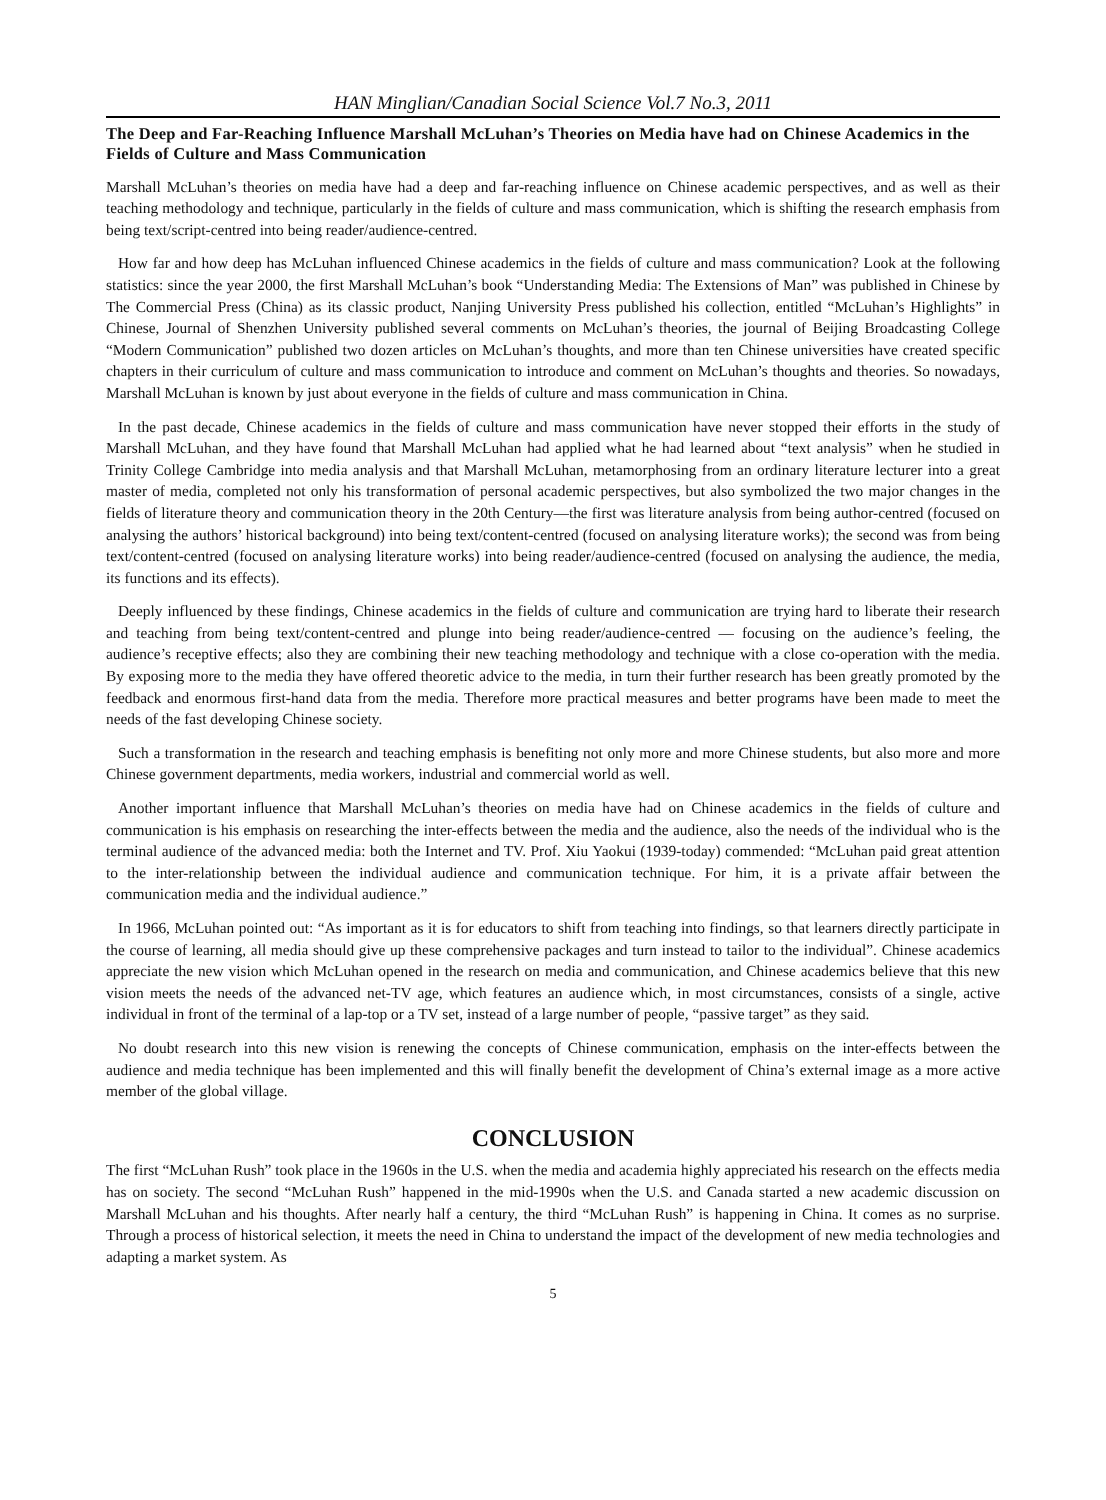HAN Minglian/Canadian Social Science Vol.7 No.3, 2011
The Deep and Far-Reaching Influence Marshall McLuhan’s Theories on Media have had on Chinese Academics in the Fields of Culture and Mass Communication
Marshall McLuhan’s theories on media have had a deep and far-reaching influence on Chinese academic perspectives, and as well as their teaching methodology and technique, particularly in the fields of culture and mass communication, which is shifting the research emphasis from being text/script-centred into being reader/audience-centred.
How far and how deep has McLuhan influenced Chinese academics in the fields of culture and mass communication? Look at the following statistics: since the year 2000, the first Marshall McLuhan’s book “Understanding Media: The Extensions of Man” was published in Chinese by The Commercial Press (China) as its classic product, Nanjing University Press published his collection, entitled “McLuhan’s Highlights” in Chinese, Journal of Shenzhen University published several comments on McLuhan’s theories, the journal of Beijing Broadcasting College “Modern Communication” published two dozen articles on McLuhan’s thoughts, and more than ten Chinese universities have created specific chapters in their curriculum of culture and mass communication to introduce and comment on McLuhan’s thoughts and theories. So nowadays, Marshall McLuhan is known by just about everyone in the fields of culture and mass communication in China.
In the past decade, Chinese academics in the fields of culture and mass communication have never stopped their efforts in the study of Marshall McLuhan, and they have found that Marshall McLuhan had applied what he had learned about “text analysis” when he studied in Trinity College Cambridge into media analysis and that Marshall McLuhan, metamorphosing from an ordinary literature lecturer into a great master of media, completed not only his transformation of personal academic perspectives, but also symbolized the two major changes in the fields of literature theory and communication theory in the 20th Century—the first was literature analysis from being author-centred (focused on analysing the authors’ historical background) into being text/content-centred (focused on analysing literature works); the second was from being text/content-centred (focused on analysing literature works) into being reader/audience-centred (focused on analysing the audience, the media, its functions and its effects).
Deeply influenced by these findings, Chinese academics in the fields of culture and communication are trying hard to liberate their research and teaching from being text/content-centred and plunge into being reader/audience-centred — focusing on the audience’s feeling, the audience’s receptive effects; also they are combining their new teaching methodology and technique with a close co-operation with the media. By exposing more to the media they have offered theoretic advice to the media, in turn their further research has been greatly promoted by the feedback and enormous first-hand data from the media. Therefore more practical measures and better programs have been made to meet the needs of the fast developing Chinese society.
Such a transformation in the research and teaching emphasis is benefiting not only more and more Chinese students, but also more and more Chinese government departments, media workers, industrial and commercial world as well.
Another important influence that Marshall McLuhan’s theories on media have had on Chinese academics in the fields of culture and communication is his emphasis on researching the inter-effects between the media and the audience, also the needs of the individual who is the terminal audience of the advanced media: both the Internet and TV. Prof. Xiu Yaokui (1939-today) commended: “McLuhan paid great attention to the inter-relationship between the individual audience and communication technique. For him, it is a private affair between the communication media and the individual audience.”
In 1966, McLuhan pointed out: “As important as it is for educators to shift from teaching into findings, so that learners directly participate in the course of learning, all media should give up these comprehensive packages and turn instead to tailor to the individual”. Chinese academics appreciate the new vision which McLuhan opened in the research on media and communication, and Chinese academics believe that this new vision meets the needs of the advanced net-TV age, which features an audience which, in most circumstances, consists of a single, active individual in front of the terminal of a lap-top or a TV set, instead of a large number of people, “passive target” as they said.
No doubt research into this new vision is renewing the concepts of Chinese communication, emphasis on the inter-effects between the audience and media technique has been implemented and this will finally benefit the development of China’s external image as a more active member of the global village.
CONCLUSION
The first “McLuhan Rush” took place in the 1960s in the U.S. when the media and academia highly appreciated his research on the effects media has on society. The second “McLuhan Rush” happened in the mid-1990s when the U.S. and Canada started a new academic discussion on Marshall McLuhan and his thoughts. After nearly half a century, the third “McLuhan Rush” is happening in China. It comes as no surprise. Through a process of historical selection, it meets the need in China to understand the impact of the development of new media technologies and adapting a market system. As
5